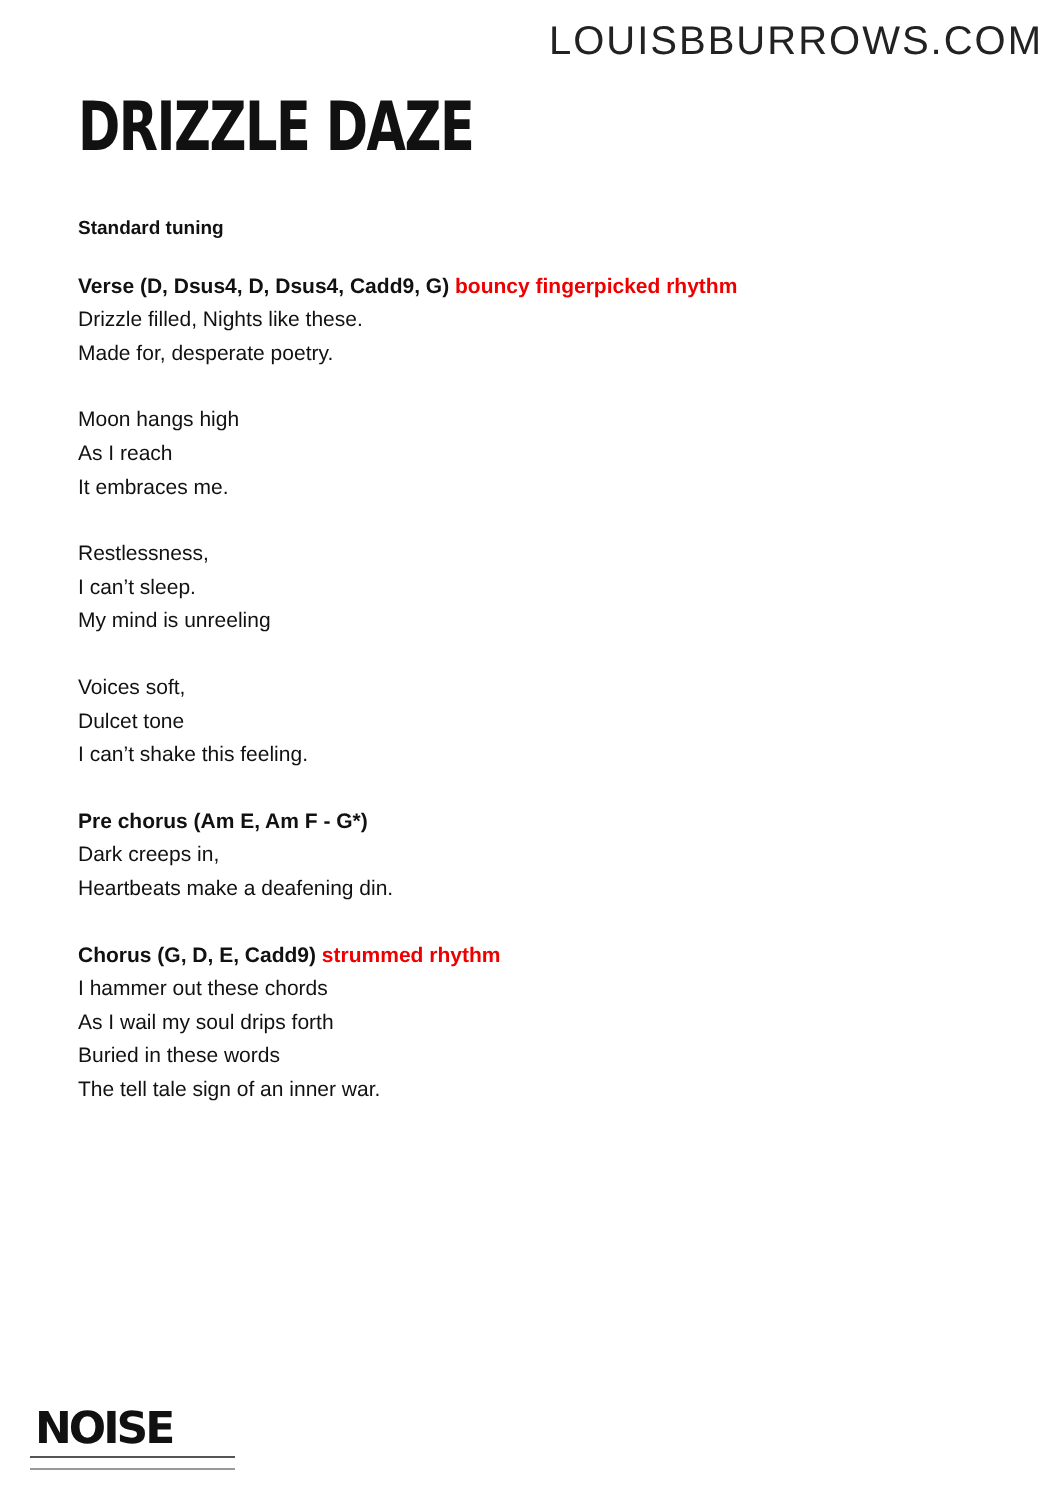LOUISBBURROWS.COM
DRIZZLE DAZE
Standard tuning
Verse (D, Dsus4, D, Dsus4, Cadd9, G) bouncy fingerpicked rhythm
Drizzle filled, Nights like these.
Made for, desperate poetry.
Moon hangs high
As I reach
It embraces me.
Restlessness,
I can’t sleep.
My mind is unreeling
Voices soft,
Dulcet tone
I can’t shake this feeling.
Pre chorus (Am E, Am F - G*)
Dark creeps in,
Heartbeats make a deafening din.
Chorus (G, D, E, Cadd9) strummed rhythm
I hammer out these chords
As I wail my soul drips forth
Buried in these words
The tell tale sign of an inner war.
NOISE